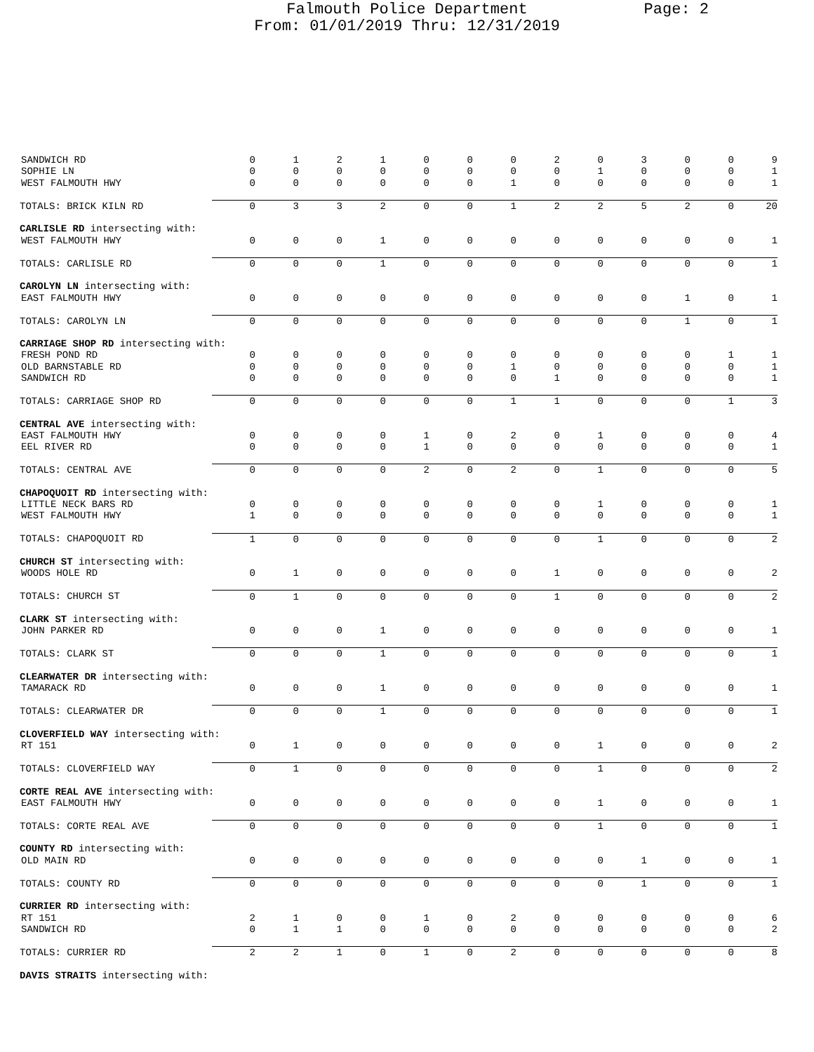Falmouth Police Department Page: 2
From: 01/01/2019 Thru: 12/31/2019
| SANDWICH RD | 0 | 1 | 2 | 1 | 0 | 0 | 0 | 2 | 0 | 3 | 0 | 0 | 9 |
| SOPHIE LN | 0 | 0 | 0 | 0 | 0 | 0 | 0 | 0 | 1 | 0 | 0 | 0 | 1 |
| WEST FALMOUTH HWY | 0 | 0 | 0 | 0 | 0 | 0 | 1 | 0 | 0 | 0 | 0 | 0 | 1 |
| TOTALS: BRICK KILN RD | 0 | 3 | 3 | 2 | 0 | 0 | 1 | 2 | 2 | 5 | 2 | 0 | 20 |
| CARLISLE RD intersecting with: | | | | | | | | | | | | | |
| WEST FALMOUTH HWY | 0 | 0 | 0 | 1 | 0 | 0 | 0 | 0 | 0 | 0 | 0 | 0 | 1 |
| TOTALS: CARLISLE RD | 0 | 0 | 0 | 1 | 0 | 0 | 0 | 0 | 0 | 0 | 0 | 0 | 1 |
| CAROLYN LN intersecting with: | | | | | | | | | | | | | |
| EAST FALMOUTH HWY | 0 | 0 | 0 | 0 | 0 | 0 | 0 | 0 | 0 | 0 | 1 | 0 | 1 |
| TOTALS: CAROLYN LN | 0 | 0 | 0 | 0 | 0 | 0 | 0 | 0 | 0 | 0 | 1 | 0 | 1 |
| CARRIAGE SHOP RD intersecting with: | | | | | | | | | | | | | |
| FRESH POND RD | 0 | 0 | 0 | 0 | 0 | 0 | 0 | 0 | 0 | 0 | 0 | 1 | 1 |
| OLD BARNSTABLE RD | 0 | 0 | 0 | 0 | 0 | 0 | 1 | 0 | 0 | 0 | 0 | 0 | 1 |
| SANDWICH RD | 0 | 0 | 0 | 0 | 0 | 0 | 0 | 1 | 0 | 0 | 0 | 0 | 1 |
| TOTALS: CARRIAGE SHOP RD | 0 | 0 | 0 | 0 | 0 | 0 | 1 | 1 | 0 | 0 | 0 | 1 | 3 |
| CENTRAL AVE intersecting with: | | | | | | | | | | | | | |
| EAST FALMOUTH HWY | 0 | 0 | 0 | 0 | 1 | 0 | 2 | 0 | 1 | 0 | 0 | 0 | 4 |
| EEL RIVER RD | 0 | 0 | 0 | 0 | 1 | 0 | 0 | 0 | 0 | 0 | 0 | 0 | 1 |
| TOTALS: CENTRAL AVE | 0 | 0 | 0 | 0 | 2 | 0 | 2 | 0 | 1 | 0 | 0 | 0 | 5 |
| CHAPOQUOIT RD intersecting with: | | | | | | | | | | | | | |
| LITTLE NECK BARS RD | 0 | 0 | 0 | 0 | 0 | 0 | 0 | 0 | 1 | 0 | 0 | 0 | 1 |
| WEST FALMOUTH HWY | 1 | 0 | 0 | 0 | 0 | 0 | 0 | 0 | 0 | 0 | 0 | 0 | 1 |
| TOTALS: CHAPOQUOIT RD | 1 | 0 | 0 | 0 | 0 | 0 | 0 | 0 | 1 | 0 | 0 | 0 | 2 |
| CHURCH ST intersecting with: | | | | | | | | | | | | | |
| WOODS HOLE RD | 0 | 1 | 0 | 0 | 0 | 0 | 0 | 1 | 0 | 0 | 0 | 0 | 2 |
| TOTALS: CHURCH ST | 0 | 1 | 0 | 0 | 0 | 0 | 0 | 1 | 0 | 0 | 0 | 0 | 2 |
| CLARK ST intersecting with: | | | | | | | | | | | | | |
| JOHN PARKER RD | 0 | 0 | 0 | 1 | 0 | 0 | 0 | 0 | 0 | 0 | 0 | 0 | 1 |
| TOTALS: CLARK ST | 0 | 0 | 0 | 1 | 0 | 0 | 0 | 0 | 0 | 0 | 0 | 0 | 1 |
| CLEARWATER DR intersecting with: | | | | | | | | | | | | | |
| TAMARACK RD | 0 | 0 | 0 | 1 | 0 | 0 | 0 | 0 | 0 | 0 | 0 | 0 | 1 |
| TOTALS: CLEARWATER DR | 0 | 0 | 0 | 1 | 0 | 0 | 0 | 0 | 0 | 0 | 0 | 0 | 1 |
| CLOVERFIELD WAY intersecting with: | | | | | | | | | | | | | |
| RT 151 | 0 | 1 | 0 | 0 | 0 | 0 | 0 | 0 | 1 | 0 | 0 | 0 | 2 |
| TOTALS: CLOVERFIELD WAY | 0 | 1 | 0 | 0 | 0 | 0 | 0 | 0 | 1 | 0 | 0 | 0 | 2 |
| CORTE REAL AVE intersecting with: | | | | | | | | | | | | | |
| EAST FALMOUTH HWY | 0 | 0 | 0 | 0 | 0 | 0 | 0 | 0 | 1 | 0 | 0 | 0 | 1 |
| TOTALS: CORTE REAL AVE | 0 | 0 | 0 | 0 | 0 | 0 | 0 | 0 | 1 | 0 | 0 | 0 | 1 |
| COUNTY RD intersecting with: | | | | | | | | | | | | | |
| OLD MAIN RD | 0 | 0 | 0 | 0 | 0 | 0 | 0 | 0 | 0 | 1 | 0 | 0 | 1 |
| TOTALS: COUNTY RD | 0 | 0 | 0 | 0 | 0 | 0 | 0 | 0 | 0 | 1 | 0 | 0 | 1 |
| CURRIER RD intersecting with: | | | | | | | | | | | | | |
| RT 151 | 2 | 1 | 0 | 0 | 1 | 0 | 2 | 0 | 0 | 0 | 0 | 0 | 6 |
| SANDWICH RD | 0 | 1 | 1 | 0 | 0 | 0 | 0 | 0 | 0 | 0 | 0 | 0 | 2 |
| TOTALS: CURRIER RD | 2 | 2 | 1 | 0 | 1 | 0 | 2 | 0 | 0 | 0 | 0 | 0 | 8 |
| DAVIS STRAITS intersecting with: | | | | | | | | | | | | | |